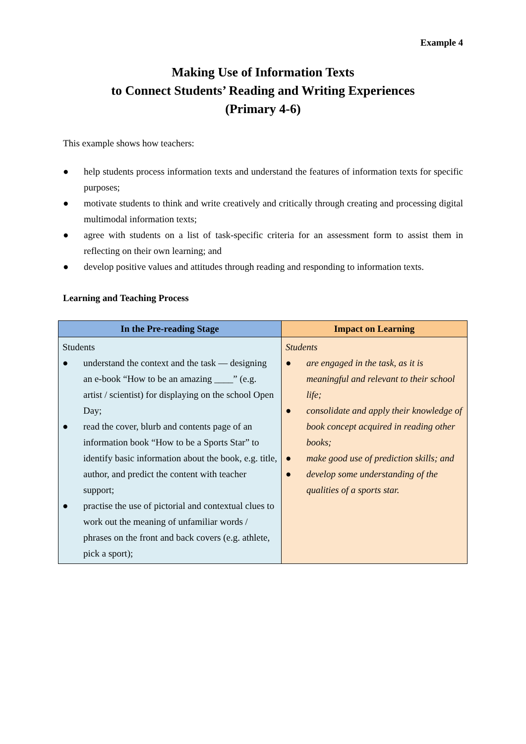Example 4
Making Use of Information Texts
to Connect Students’ Reading and Writing Experiences
(Primary 4-6)
This example shows how teachers:
● help students process information texts and understand the features of information texts for specific purposes;
● motivate students to think and write creatively and critically through creating and processing digital multimodal information texts;
● agree with students on a list of task-specific criteria for an assessment form to assist them in reflecting on their own learning; and
● develop positive values and attitudes through reading and responding to information texts.
Learning and Teaching Process
| In the Pre-reading Stage | Impact on Learning |
| --- | --- |
| Students ● understand the context and the task — designing an e-book “How to be an amazing ____” (e.g. artist / scientist) for displaying on the school Open Day; ● read the cover, blurb and contents page of an information book “How to be a Sports Star” to identify basic information about the book, e.g. title, author, and predict the content with teacher support; ● practise the use of pictorial and contextual clues to work out the meaning of unfamiliar words / phrases on the front and back covers (e.g. athlete, pick a sport); | Students ● are engaged in the task, as it is meaningful and relevant to their school life; ● consolidate and apply their knowledge of book concept acquired in reading other books; ● make good use of prediction skills; and ● develop some understanding of the qualities of a sports star. |